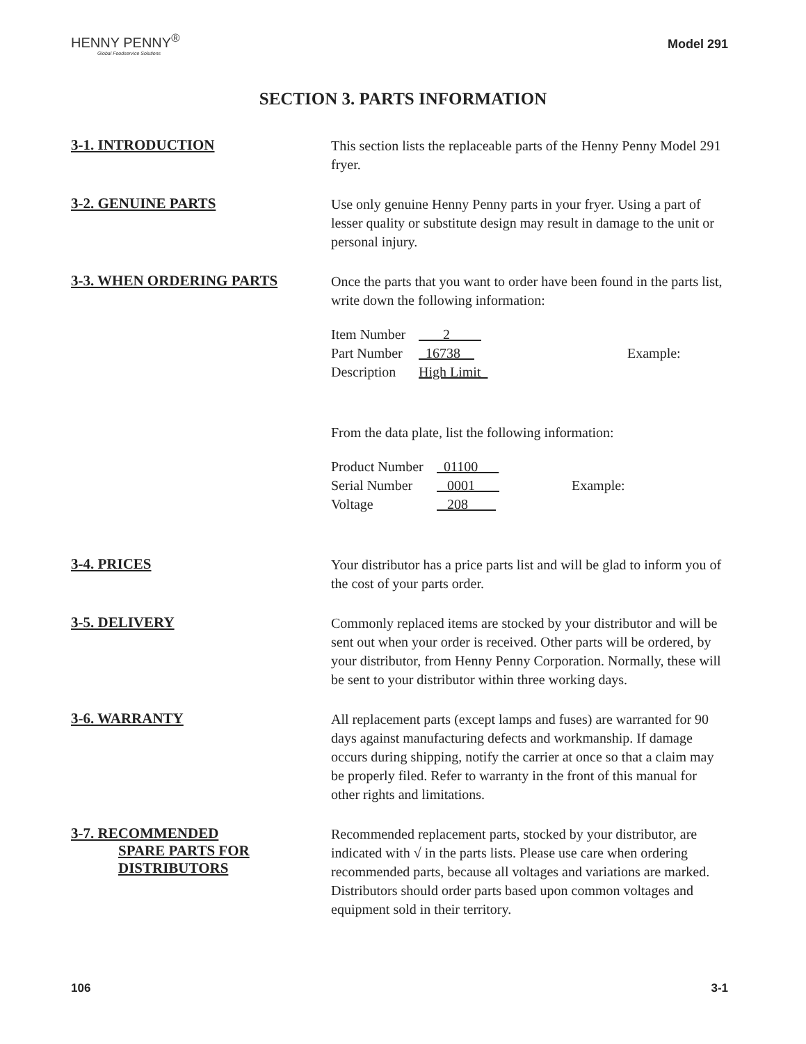HENNY PENNY<sup>®</sup>
Global Foodservice Solutions
Model 291
SECTION 3. PARTS INFORMATION
3-1. INTRODUCTION
This section lists the replaceable parts of the Henny Penny Model 291 fryer.
3-2. GENUINE PARTS
Use only genuine Henny Penny parts in your fryer. Using a part of lesser quality or substitute design may result in damage to the unit or personal injury.
3-3. WHEN ORDERING PARTS
Once the parts that you want to order have been found in the parts list, write down the following information:
| Item Number | 2 | |
| Part Number | 16738 | Example: |
| Description | High Limit | |
From the data plate, list the following information:
| Product Number | 01100 | |
| Serial Number | 0001 | Example: |
| Voltage | 208 | |
3-4. PRICES
Your distributor has a price parts list and will be glad to inform you of the cost of your parts order.
3-5. DELIVERY
Commonly replaced items are stocked by your distributor and will be sent out when your order is received. Other parts will be ordered, by your distributor, from Henny Penny Corporation. Normally, these will be sent to your distributor within three working days.
3-6. WARRANTY
All replacement parts (except lamps and fuses) are warranted for 90 days against manufacturing defects and workmanship. If damage occurs during shipping, notify the carrier at once so that a claim may be properly filed. Refer to warranty in the front of this manual for other rights and limitations.
3-7. RECOMMENDED
SPARE PARTS FOR
DISTRIBUTORS
Recommended replacement parts, stocked by your distributor, are indicated with √ in the parts lists. Please use care when ordering recommended parts, because all voltages and variations are marked. Distributors should order parts based upon common voltages and equipment sold in their territory.
106 3-1